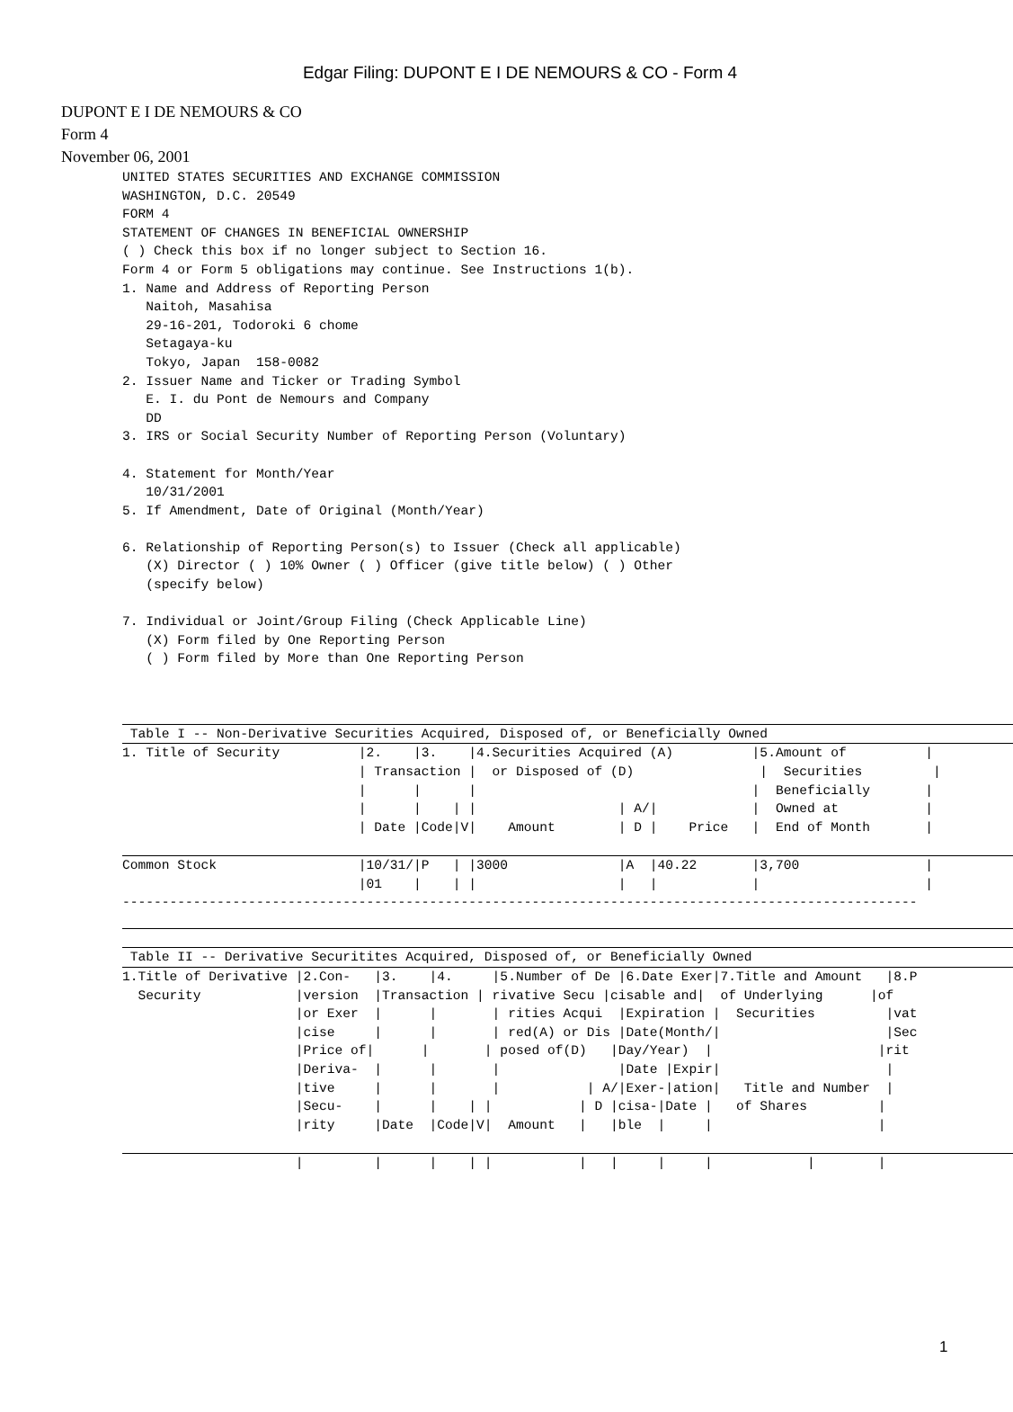Edgar Filing: DUPONT E I DE NEMOURS & CO - Form 4
DUPONT E I DE NEMOURS & CO
Form 4
November 06, 2001
UNITED STATES SECURITIES AND EXCHANGE COMMISSION
WASHINGTON, D.C. 20549
FORM 4
STATEMENT OF CHANGES IN BENEFICIAL OWNERSHIP
( ) Check this box if no longer subject to Section 16.
Form 4 or Form 5 obligations may continue. See Instructions 1(b).
1. Name and Address of Reporting Person
   Naitoh, Masahisa
   29-16-201, Todoroki 6 chome
   Setagaya-ku
   Tokyo, Japan  158-0082
2. Issuer Name and Ticker or Trading Symbol
   E. I. du Pont de Nemours and Company
   DD
3. IRS or Social Security Number of Reporting Person (Voluntary)

4. Statement for Month/Year
   10/31/2001
5. If Amendment, Date of Original (Month/Year)

6. Relationship of Reporting Person(s) to Issuer (Check all applicable)
   (X) Director ( ) 10% Owner ( ) Officer (give title below) ( ) Other
   (specify below)

7. Individual or Joint/Group Filing (Check Applicable Line)
   (X) Form filed by One Reporting Person
   ( ) Form filed by More than One Reporting Person
 Table I -- Non-Derivative Securities Acquired, Disposed of, or Beneficially Owned
1. Title of Security          |2.    |3.    |4.Securities Acquired (A)          |5.Amount of          |
                              | Transaction |  or Disposed of (D)                |  Securities         |
                              |      |      |                                   |  Beneficially       |
                              |      |    | |                  | A/|            |  Owned at           |
                              | Date |Code|V|    Amount        | D |    Price   |  End of Month       |
Common Stock                  |10/31/|P   | |3000              |A  |40.22       |3,700                |
                              |01    |    | |                  |   |            |                     |
-----------------------------------------------------------------------------------------------------

 Table II -- Derivative Securitites Acquired, Disposed of, or Beneficially Owned
1.Title of Derivative |2.Con-   |3.    |4.     |5.Number of De |6.Date Exer|7.Title and Amount   |8.P
  Security            |version  |Transaction | rivative Secu |cisable and|  of Underlying      |of
                      |or Exer  |      |       | rities Acqui  |Expiration |  Securities         |vat
                      |cise     |      |       | red(A) or Dis |Date(Month/|                     |Sec
                      |Price of|      |       | posed of(D)   |Day/Year)  |                     |rit
                      |Deriva-  |      |       |               |Date |Expir|                     |
                      |tive     |      |       |           | A/|Exer-|ation|   Title and Number  |
                      |Secu-    |      |    | |           | D |cisa-|Date |   of Shares         |
                      |rity     |Date  |Code|V|  Amount   |   |ble  |     |                     |
                      |         |      |    | |           |   |     |     |            |        |
1